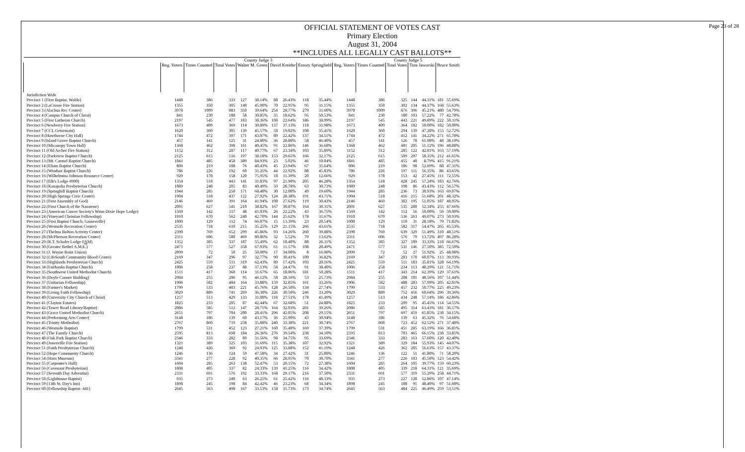OFFICIAL STATEMENT OF VOTES CAST
Primary Election
August 31, 2004
**INCLUDES ALL LEGALLY CAST BALLOTS**
| | County Judge 3 | | | | | | | | | | County Judge 5 | | | | | |
| --- | --- | --- | --- | --- | --- | --- | --- | --- | --- | --- | --- | --- | --- | --- | --- | --- |
| | Reg. Voters | Times Counted | Total Votes | Walter M. Green | | David Kreider | | Emory Springfield | | Reg. Voters | Times Counted | Total Votes | Tom Jaworski | | Bruce Smith | |
| Jurisdiction Wide | | | | | | | | | | | | | | | | |
| Precinct 1 (First Baptist, Waldo) | 1448 | 386 | 333 | 127 | 38.14% | 88 | 26.43% | 118 | 35.44% | 1448 | 386 | 325 | 144 | 44.31% | 181 | 55.69% |
| Precinct 2 (LaCrosse Fire Station) | 1355 | 350 | 305 | 140 | 45.90% | 70 | 22.95% | 95 | 31.15% | 1355 | 350 | 302 | 134 | 44.37% | 168 | 55.63% |
| Precinct 3 (Alachua Rec Center) | 3978 | 1009 | 883 | 350 | 39.64% | 254 | 28.77% | 279 | 31.60% | 3978 | 1009 | 876 | 396 | 45.21% | 480 | 54.79% |
| Precinct 4 (Campus Church of Christ) | 841 | 230 | 188 | 58 | 30.85% | 35 | 18.62% | 95 | 50.53% | 841 | 230 | 180 | 103 | 57.22% | 77 | 42.78% |
| Precinct 5 (First Lutheran Church) | 2197 | 545 | 477 | 183 | 38.36% | 108 | 22.64% | 186 | 38.99% | 2197 | 545 | 443 | 221 | 49.89% | 222 | 50.11% |
| Precinct 6 (Newberry Fire Station) | 1673 | 409 | 369 | 114 | 30.89% | 137 | 37.13% | 118 | 31.98% | 1673 | 409 | 364 | 182 | 50.00% | 182 | 50.00% |
| Precinct 7 (CCL Getsemani) | 1620 | 360 | 305 | 139 | 45.57% | 58 | 19.02% | 108 | 35.41% | 1620 | 360 | 294 | 139 | 47.28% | 155 | 52.72% |
| Precinct 8 (Hawthorne City Hall) | 1744 | 472 | 397 | 171 | 43.07% | 89 | 22.42% | 137 | 34.51% | 1744 | 472 | 412 | 141 | 34.22% | 271 | 65.78% |
| Precinct 9 (Island Grove Baptist Church) | 457 | 141 | 125 | 31 | 24.80% | 36 | 28.80% | 58 | 46.40% | 457 | 141 | 126 | 78 | 61.90% | 48 | 38.10% |
| Precinct 10 (Micanopy Town Hall) | 1368 | 462 | 398 | 161 | 40.45% | 91 | 22.86% | 146 | 36.68% | 1368 | 462 | 401 | 205 | 51.12% | 196 | 48.88% |
| Precinct 11 (Old Archer Fire Station) | 1152 | 312 | 287 | 117 | 40.77% | 67 | 23.34% | 103 | 35.89% | 1152 | 312 | 285 | 122 | 42.81% | 163 | 57.19% |
| Precinct 12 (Parkview Baptist Church) | 2125 | 615 | 516 | 197 | 38.18% | 153 | 29.65% | 166 | 32.17% | 2125 | 615 | 509 | 297 | 58.35% | 212 | 41.65% |
| Precinct 13 (Mt. Carmel Baptist Church) | 1841 | 485 | 458 | 389 | 84.93% | 23 | 5.02% | 46 | 10.04% | 1841 | 485 | 455 | 40 | 8.79% | 415 | 91.21% |
| Precinct 14 (Eliam Baptist Church) | 806 | 219 | 188 | 76 | 40.43% | 45 | 23.94% | 67 | 35.64% | 806 | 219 | 186 | 98 | 52.69% | 88 | 47.31% |
| Precinct 15 (Windsor Baptist Church) | 786 | 226 | 192 | 60 | 31.25% | 44 | 22.92% | 88 | 45.83% | 786 | 226 | 197 | 111 | 56.35% | 86 | 43.65% |
| Precinct 16 (Wilhelmina Johnson Resource Center) | 929 | 178 | 158 | 120 | 75.95% | 18 | 11.39% | 20 | 12.66% | 929 | 178 | 153 | 42 | 27.45% | 111 | 72.55% |
| Precinct 17 (Elk's Lodge #990) | 1354 | 518 | 443 | 141 | 31.83% | 97 | 21.90% | 205 | 46.28% | 1354 | 518 | 428 | 245 | 57.24% | 183 | 42.76% |
| Precinct 18 (Kanapaha Presbyterian Church) | 1089 | 248 | 205 | 83 | 40.49% | 59 | 28.78% | 63 | 30.73% | 1089 | 248 | 198 | 86 | 43.43% | 112 | 56.57% |
| Precinct 19 (Springhill Baptist Church) | 1944 | 285 | 250 | 171 | 68.40% | 30 | 12.00% | 49 | 19.60% | 1944 | 285 | 236 | 73 | 30.93% | 163 | 69.07% |
| Precinct 20 (High Springs Civic Center) | 1904 | 518 | 437 | 122 | 27.92% | 124 | 28.38% | 191 | 43.71% | 1904 | 518 | 416 | 215 | 51.68% | 201 | 48.32% |
| Precinct 21 (First Assembly of God) | 2146 | 469 | 391 | 164 | 41.94% | 108 | 27.62% | 119 | 30.43% | 2146 | 469 | 382 | 195 | 51.05% | 187 | 48.95% |
| Precinct 22 (First Church of the Nazarene) | 2091 | 627 | 541 | 210 | 38.82% | 167 | 30.87% | 164 | 30.31% | 2091 | 627 | 535 | 280 | 52.34% | 255 | 47.66% |
| Precinct 23 (American Cancer Society's Winn-Dixie Hope Lodge) | 1569 | 142 | 117 | 48 | 41.03% | 26 | 22.22% | 43 | 36.75% | 1569 | 142 | 112 | 56 | 50.00% | 56 | 50.00% |
| Precinct 24 (Vineyard Christian Fellowship) | 1910 | 670 | 562 | 240 | 42.70% | 144 | 25.62% | 178 | 31.67% | 1910 | 670 | 536 | 263 | 49.07% | 273 | 50.93% |
| Precinct 25 (First Baptist Church, Gainesville) | 1000 | 129 | 112 | 74 | 66.07% | 15 | 13.39% | 23 | 20.54% | 1000 | 129 | 110 | 31 | 28.18% | 79 | 71.82% |
| Precinct 26 (Westside Recreation Center) | 2535 | 718 | 610 | 215 | 35.25% | 129 | 21.15% | 266 | 43.61% | 2535 | 718 | 582 | 317 | 54.47% | 265 | 45.53% |
| Precinct 27 (Thelma Bolton Activity Center) | 2390 | 769 | 652 | 299 | 45.86% | 93 | 14.26% | 260 | 39.88% | 2390 | 769 | 639 | 329 | 51.49% | 310 | 48.51% |
| Precinct 28 (McPherson Recreation Center) | 2311 | 606 | 580 | 469 | 80.86% | 32 | 5.52% | 79 | 13.62% | 2311 | 606 | 576 | 79 | 13.72% | 497 | 86.28% |
| Precinct 29 (R.T. Schafer Lodge F A M) | 1352 | 385 | 337 | 187 | 55.49% | 62 | 18.40% | 88 | 26.11% | 1352 | 385 | 327 | 109 | 33.33% | 218 | 66.67% |
| Precinct 30 (Greater Bethel A.M.E.) | 2471 | 577 | 527 | 358 | 67.93% | 61 | 11.57% | 108 | 20.49% | 2471 | 577 | 531 | 146 | 27.50% | 385 | 72.50% |
| Precinct 31 (J. Wayne Reitz Union) | 2099 | 72 | 50 | 25 | 50.00% | 17 | 34.00% | 8 | 16.00% | 2099 | 72 | 52 | 27 | 51.92% | 25 | 48.08% |
| Precinct 32 (LifeSouth Community Blood Center) | 2169 | 347 | 296 | 97 | 32.77% | 90 | 30.41% | 109 | 36.82% | 2169 | 347 | 283 | 170 | 60.07% | 113 | 39.93% |
| Precinct 33 (Highlands Presbyterian Church) | 2425 | 559 | 511 | 319 | 62.43% | 89 | 17.42% | 103 | 20.16% | 2425 | 559 | 511 | 183 | 35.81% | 328 | 64.19% |
| Precinct 34 (Fairbanks Baptist Church) | 1006 | 258 | 237 | 88 | 37.13% | 58 | 24.47% | 91 | 38.40% | 1006 | 258 | 234 | 113 | 48.29% | 121 | 51.71% |
| Precinct 35 (Southwest United Methodist Church) | 1511 | 417 | 360 | 114 | 31.67% | 65 | 18.06% | 181 | 50.28% | 1511 | 417 | 343 | 214 | 62.39% | 129 | 37.61% |
| Precinct 36 (Doyle Conner Building) | 2984 | 255 | 206 | 95 | 46.12% | 58 | 28.16% | 53 | 25.73% | 2984 | 255 | 208 | 101 | 48.56% | 107 | 51.44% |
| Precinct 37 (Unitarian Fellowship) | 1906 | 582 | 484 | 164 | 33.88% | 159 | 32.85% | 161 | 33.26% | 1906 | 582 | 488 | 283 | 57.99% | 205 | 42.01% |
| Precinct 38 (Farmer's Market) | 1799 | 533 | 483 | 221 | 45.76% | 128 | 26.50% | 134 | 27.74% | 1799 | 533 | 457 | 232 | 50.77% | 225 | 49.23% |
| Precinct 39 (Living Faith Fellowship) | 3029 | 889 | 741 | 269 | 36.30% | 226 | 30.50% | 246 | 33.20% | 3029 | 889 | 752 | 456 | 60.64% | 296 | 39.36% |
| Precinct 40 (University City Church of Christ) | 1257 | 513 | 429 | 133 | 31.00% | 118 | 27.51% | 178 | 41.49% | 1257 | 513 | 434 | 248 | 57.14% | 186 | 42.86% |
| Precinct 41 (Clayton Estates) | 1825 | 233 | 205 | 87 | 42.44% | 67 | 32.68% | 51 | 24.88% | 1825 | 233 | 209 | 95 | 45.45% | 114 | 54.55% |
| Precinct 42 (Tower Road Library/Baptist) | 2086 | 585 | 512 | 147 | 28.71% | 164 | 32.03% | 201 | 39.26% | 2086 | 585 | 495 | 314 | 63.43% | 181 | 36.57% |
| Precinct 43 (Grace United Methodist Church) | 2651 | 797 | 704 | 200 | 28.41% | 296 | 42.05% | 208 | 29.55% | 2651 | 797 | 697 | 459 | 65.85% | 238 | 34.15% |
| Precinct 44 (Performing Arts Center) | 3148 | 186 | 139 | 60 | 43.17% | 36 | 25.90% | 43 | 30.94% | 3148 | 186 | 139 | 63 | 45.32% | 76 | 54.68% |
| Precinct 45 (Trinity Methodist) | 2767 | 860 | 719 | 258 | 35.88% | 240 | 33.38% | 221 | 30.74% | 2767 | 860 | 723 | 452 | 62.52% | 271 | 37.48% |
| Precinct 46 (Westside Baptist) | 1799 | 531 | 452 | 123 | 27.21% | 160 | 35.40% | 169 | 37.39% | 1799 | 531 | 451 | 285 | 63.19% | 166 | 36.81% |
| Precinct 47 (The Family Church) | 2595 | 813 | 698 | 184 | 26.36% | 276 | 39.54% | 238 | 34.10% | 2595 | 813 | 703 | 465 | 66.15% | 238 | 33.85% |
| Precinct 48 (Oak Park Baptist Church) | 2346 | 333 | 282 | 89 | 31.56% | 98 | 34.75% | 95 | 33.69% | 2346 | 333 | 283 | 163 | 57.60% | 120 | 42.40% |
| Precinct 49 (Jonesville Fire Station) | 1321 | 389 | 325 | 103 | 31.69% | 115 | 35.38% | 107 | 32.92% | 1321 | 389 | 329 | 184 | 55.93% | 145 | 44.07% |
| Precinct 51 (Faith Presbyterian Church) | 1248 | 426 | 369 | 92 | 24.93% | 125 | 33.88% | 152 | 41.19% | 1248 | 426 | 362 | 205 | 56.63% | 157 | 43.37% |
| Precinct 52 (Hope Community Church) | 1246 | 136 | 124 | 59 | 47.58% | 34 | 27.42% | 31 | 25.00% | 1246 | 136 | 122 | 51 | 41.80% | 71 | 58.20% |
| Precinct 54 (Harn Museum) | 3341 | 277 | 228 | 92 | 40.35% | 66 | 28.95% | 70 | 30.70% | 3341 | 277 | 226 | 103 | 45.58% | 123 | 54.42% |
| Precinct 55 (Carpenter's Hall) | 1604 | 285 | 263 | 138 | 52.47% | 53 | 20.15% | 72 | 27.38% | 1604 | 285 | 264 | 105 | 39.77% | 159 | 60.23% |
| Precinct 56 (Covenant Presbyterian) | 1808 | 405 | 337 | 82 | 24.33% | 139 | 41.25% | 116 | 34.42% | 1808 | 405 | 339 | 218 | 64.31% | 121 | 35.69% |
| Precinct 57 (Seventh Day Adventist) | 2331 | 691 | 576 | 192 | 33.33% | 168 | 29.17% | 216 | 37.50% | 2331 | 691 | 577 | 319 | 55.29% | 258 | 44.71% |
| Precinct 58 (Lighthouse Baptist) | 935 | 273 | 240 | 63 | 26.25% | 61 | 25.42% | 116 | 48.33% | 935 | 273 | 227 | 120 | 52.86% | 107 | 47.14% |
| Precinct 59 (13th St. Day's Inn) | 1898 | 245 | 198 | 84 | 42.42% | 46 | 23.23% | 68 | 34.34% | 1898 | 245 | 188 | 91 | 48.40% | 97 | 51.60% |
| Precinct 60 (Fellowship Baptist- 441) | 2645 | 563 | 498 | 167 | 33.53% | 158 | 31.73% | 173 | 34.74% | 2645 | 563 | 484 | 225 | 46.49% | 259 | 53.51% |
Page 23 of 28